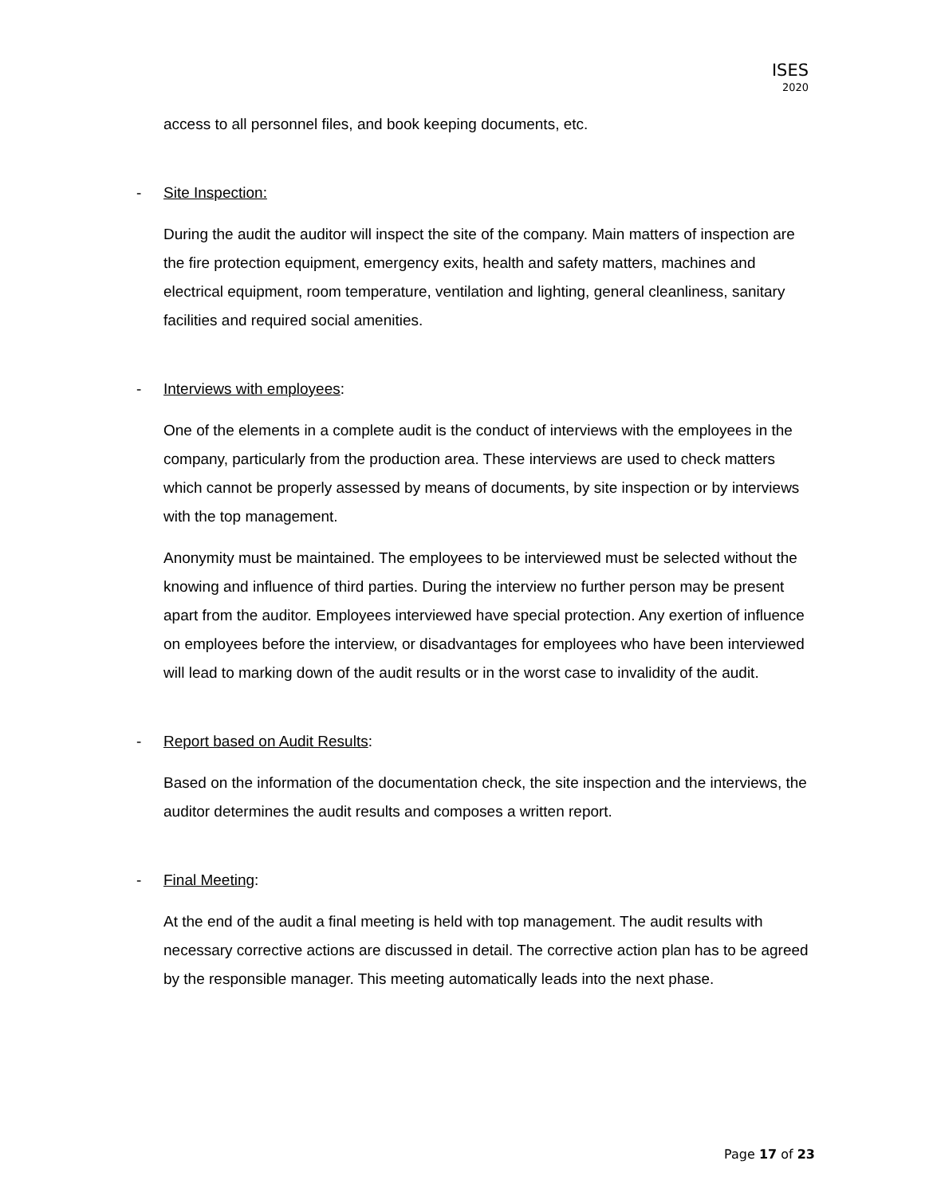ISES
2020
access to all personnel files, and book keeping documents, etc.
- Site Inspection:
During the audit the auditor will inspect the site of the company. Main matters of inspection are the fire protection equipment, emergency exits, health and safety matters, machines and electrical equipment, room temperature, ventilation and lighting, general cleanliness, sanitary facilities and required social amenities.
- Interviews with employees:
One of the elements in a complete audit is the conduct of interviews with the employees in the company, particularly from the production area. These interviews are used to check matters which cannot be properly assessed by means of documents, by site inspection or by interviews with the top management.
Anonymity must be maintained. The employees to be interviewed must be selected without the knowing and influence of third parties. During the interview no further person may be present apart from the auditor. Employees interviewed have special protection. Any exertion of influence on employees before the interview, or disadvantages for employees who have been interviewed will lead to marking down of the audit results or in the worst case to invalidity of the audit.
- Report based on Audit Results:
Based on the information of the documentation check, the site inspection and the interviews, the auditor determines the audit results and composes a written report.
- Final Meeting:
At the end of the audit a final meeting is held with top management. The audit results with necessary corrective actions are discussed in detail. The corrective action plan has to be agreed by the responsible manager. This meeting automatically leads into the next phase.
Page 17 of 23